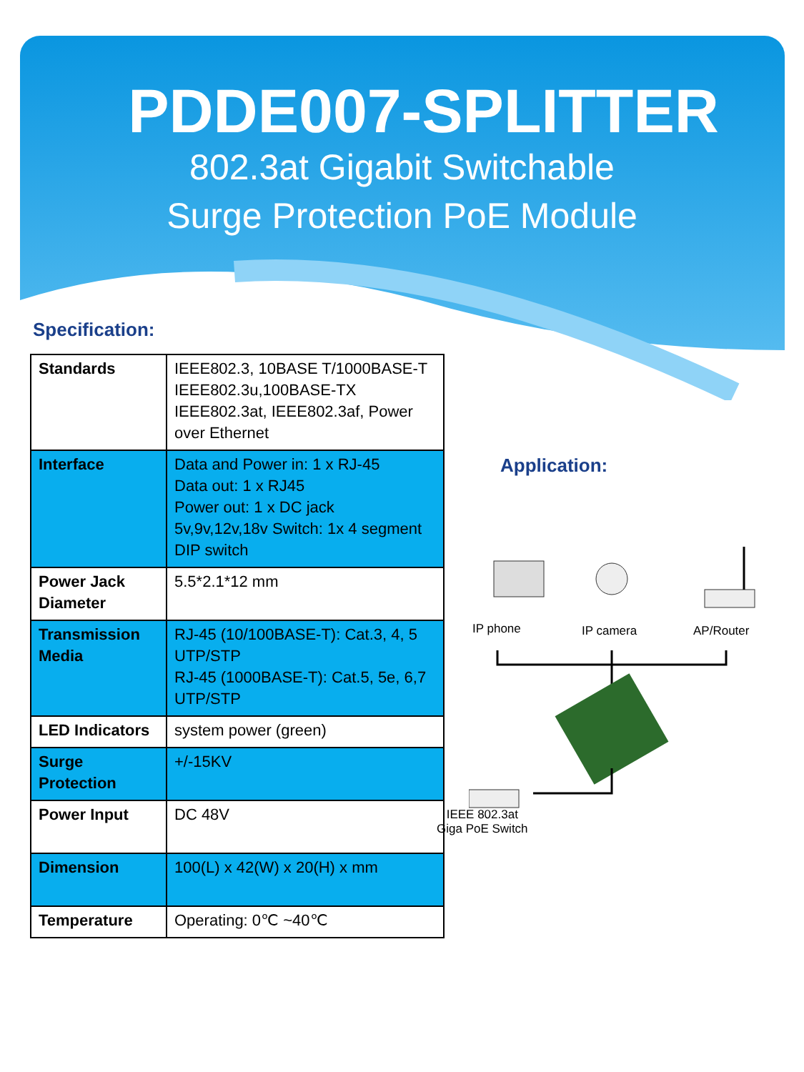PDDE007-SPLITTER
802.3at Gigabit Switchable
Surge Protection PoE Module
Specification:
| Standards | IEEE802.3, 10BASE T/1000BASE-T IEEE802.3u,100BASE-TX IEEE802.3at, IEEE802.3af, Power over Ethernet |
| Interface | Data and Power in: 1 x RJ-45 Data out: 1 x RJ45 Power out: 1 x DC jack 5v,9v,12v,18v Switch: 1x 4 segment DIP switch |
| Power Jack Diameter | 5.5*2.1*12 mm |
| Transmission Media | RJ-45 (10/100BASE-T): Cat.3, 4, 5 UTP/STP RJ-45 (1000BASE-T): Cat.5, 5e, 6,7 UTP/STP |
| LED Indicators | system power (green) |
| Surge Protection | +/-15KV |
| Power Input | DC 48V |
| Dimension | 100(L) x 42(W) x 20(H) x mm |
| Temperature | Operating: 0℃ ~40℃ |
Application:
IP phone IP camera AP/Router
IEEE 802.3at
Giga PoE Switch